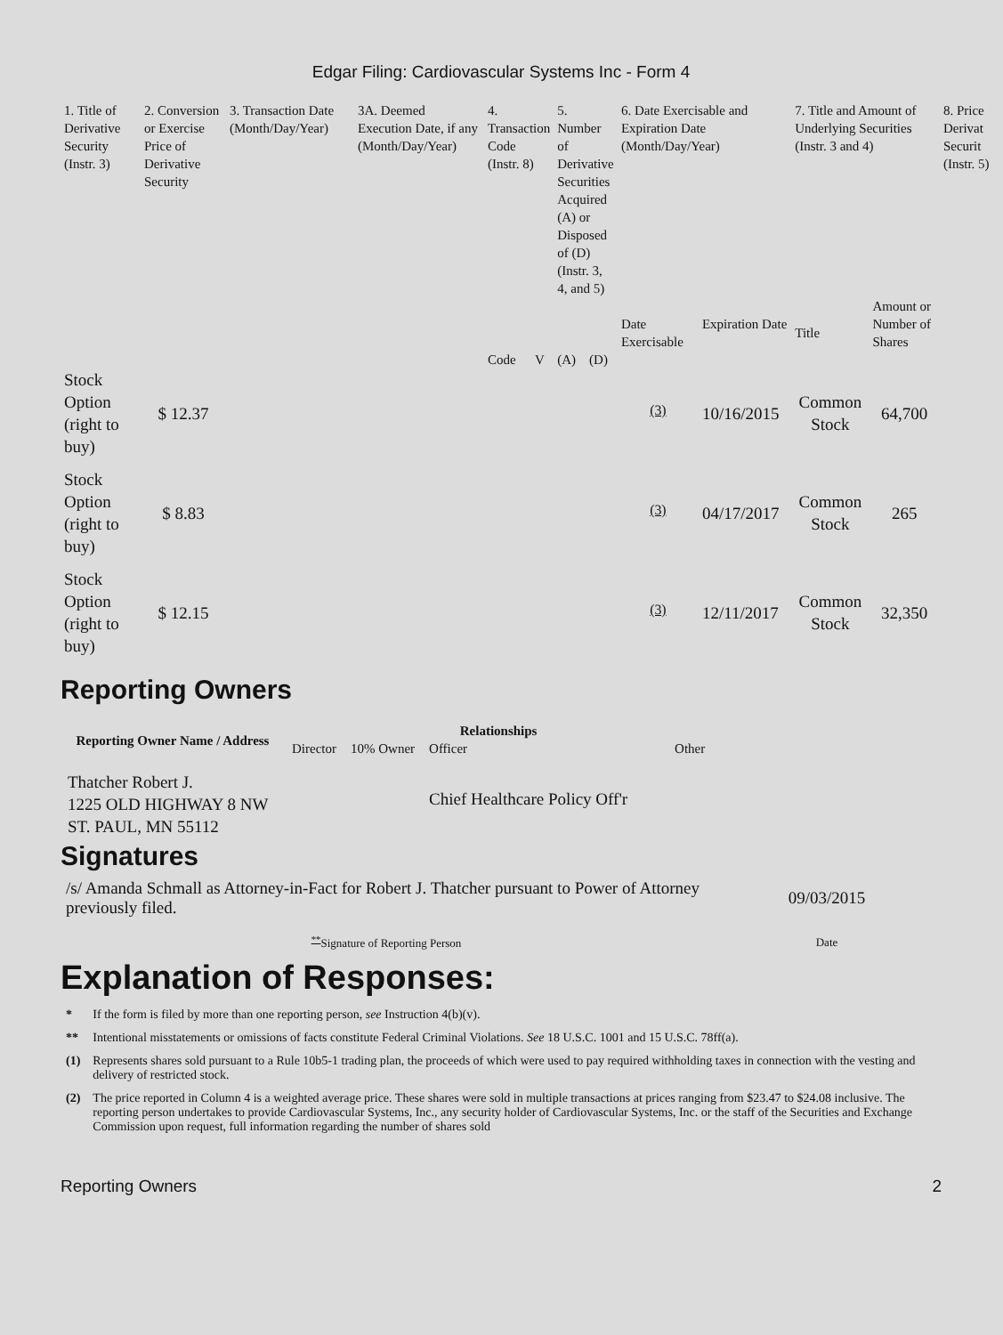Edgar Filing: Cardiovascular Systems Inc - Form 4
| 1. Title of Derivative Security (Instr. 3) | 2. Conversion or Exercise Price of Derivative Security | 3. Transaction Date (Month/Day/Year) | 3A. Deemed Execution Date, if any (Month/Day/Year) | 4. Transaction Code (Instr. 8) | | 5. Number of Derivative Securities Acquired (A) or Disposed of (D) (Instr. 3, 4, and 5) | | 6. Date Exercisable and Expiration Date (Month/Day/Year) | | 7. Title and Amount of Underlying Securities (Instr. 3 and 4) | | 8. Price Derivat Securit (Instr. 5) |
| | | | | Code | V | (A) | (D) | Date Exercisable | Expiration Date | Title | Amount or Number of Shares | |
| Stock Option (right to buy) | $ 12.37 | | | | | | | <sup>(3)</sup> | 10/16/2015 | Common Stock | 64,700 | |
| Stock Option (right to buy) | $ 8.83 | | | | | | | <sup>(3)</sup> | 04/17/2017 | Common Stock | 265 | |
| Stock Option (right to buy) | $ 12.15 | | | | | | | <sup>(3)</sup> | 12/11/2017 | Common Stock | 32,350 | |
Reporting Owners
| Reporting Owner Name / Address | Relationships | | | |
| --- | --- | --- | --- | --- |
| | Director | 10% Owner | Officer | Other |
| Thatcher Robert J. 1225 OLD HIGHWAY 8 NW ST. PAUL, MN 55112 | | | Chief Healthcare Policy Off'r | |
Signatures
| /s/ Amanda Schmall as Attorney-in-Fact for Robert J. Thatcher pursuant to Power of Attorney previously filed. | 09/03/2015 |
| <sup>**</sup> Signature of Reporting Person | Date |
Explanation of Responses:
| * | If the form is filed by more than one reporting person, see Instruction 4(b)(v). |
| ** | Intentional misstatements or omissions of facts constitute Federal Criminal Violations. See 18 U.S.C. 1001 and 15 U.S.C. 78ff(a). |
| (1) | Represents shares sold pursuant to a Rule 10b5-1 trading plan, the proceeds of which were used to pay required withholding taxes in connection with the vesting and delivery of restricted stock. |
| (2) | The price reported in Column 4 is a weighted average price. These shares were sold in multiple transactions at prices ranging from $23.47 to $24.08 inclusive. The reporting person undertakes to provide Cardiovascular Systems, Inc., any security holder of Cardiovascular Systems, Inc. or the staff of the Securities and Exchange Commission upon request, full information regarding the number of shares sold |
Reporting Owners 2